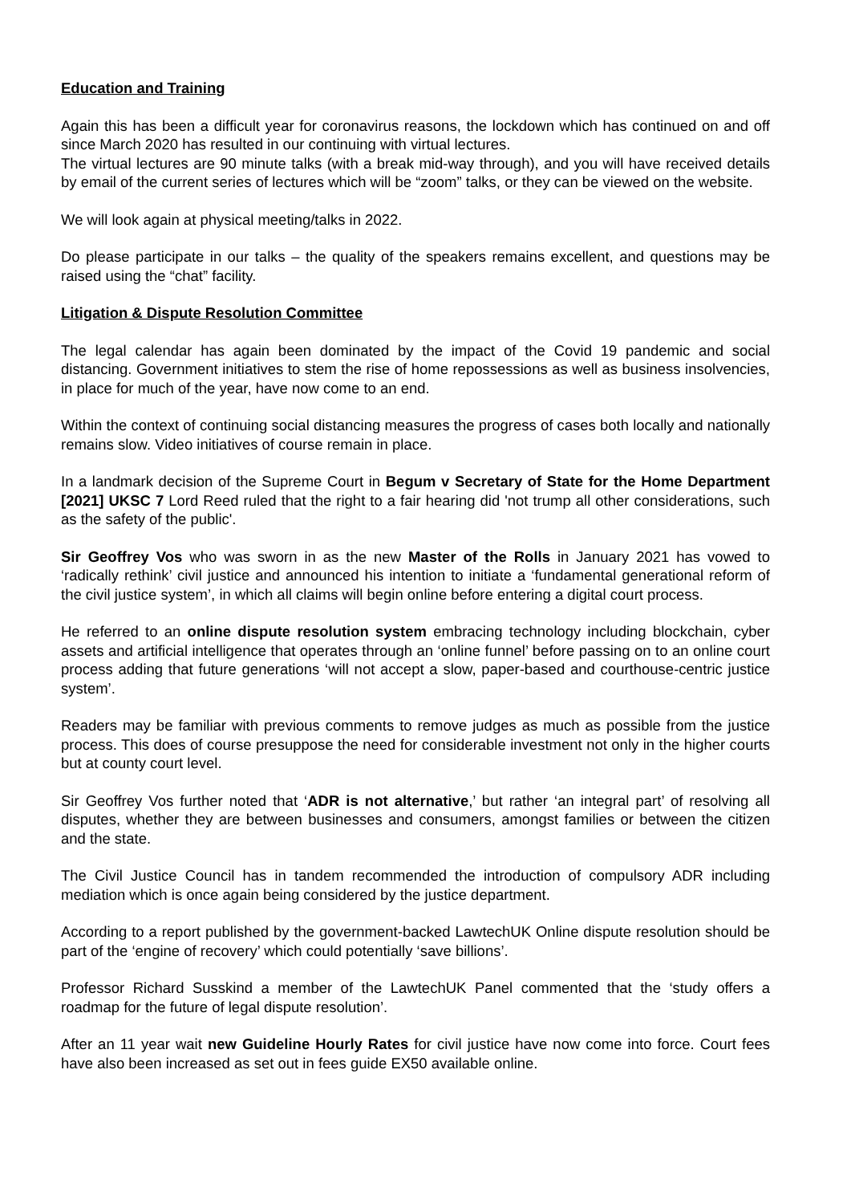Education and Training
Again this has been a difficult year for coronavirus reasons, the lockdown which has continued on and off since March 2020 has resulted in our continuing with virtual lectures.
The virtual lectures are 90 minute talks (with a break mid-way through), and you will have received details by email of the current series of lectures which will be “zoom” talks, or they can be viewed on the website.
We will look again at physical meeting/talks in 2022.
Do please participate in our talks – the quality of the speakers remains excellent, and questions may be raised using the “chat” facility.
Litigation & Dispute Resolution Committee
The legal calendar has again been dominated by the impact of the Covid 19 pandemic and social distancing. Government initiatives to stem the rise of home repossessions as well as business insolvencies, in place for much of the year, have now come to an end.
Within the context of continuing social distancing measures the progress of cases both locally and nationally remains slow. Video initiatives of course remain in place.
In a landmark decision of the Supreme Court in Begum v Secretary of State for the Home Department [2021] UKSC 7 Lord Reed ruled that the right to a fair hearing did 'not trump all other considerations, such as the safety of the public'.
Sir Geoffrey Vos who was sworn in as the new Master of the Rolls in January 2021 has vowed to ‘radically rethink’ civil justice and announced his intention to initiate a ‘fundamental generational reform of the civil justice system’, in which all claims will begin online before entering a digital court process.
He referred to an online dispute resolution system embracing technology including blockchain, cyber assets and artificial intelligence that operates through an ‘online funnel’ before passing on to an online court process adding that future generations ‘will not accept a slow, paper-based and courthouse-centric justice system’.
Readers may be familiar with previous comments to remove judges as much as possible from the justice process. This does of course presuppose the need for considerable investment not only in the higher courts but at county court level.
Sir Geoffrey Vos further noted that ‘ADR is not alternative,’ but rather ‘an integral part’ of resolving all disputes, whether they are between businesses and consumers, amongst families or between the citizen and the state.
The Civil Justice Council has in tandem recommended the introduction of compulsory ADR including mediation which is once again being considered by the justice department.
According to a report published by the government-backed LawtechUK Online dispute resolution should be part of the ‘engine of recovery’ which could potentially ‘save billions’.
Professor Richard Susskind a member of the LawtechUK Panel commented that the ‘study offers a roadmap for the future of legal dispute resolution’.
After an 11 year wait new Guideline Hourly Rates for civil justice have now come into force. Court fees have also been increased as set out in fees guide EX50 available online.